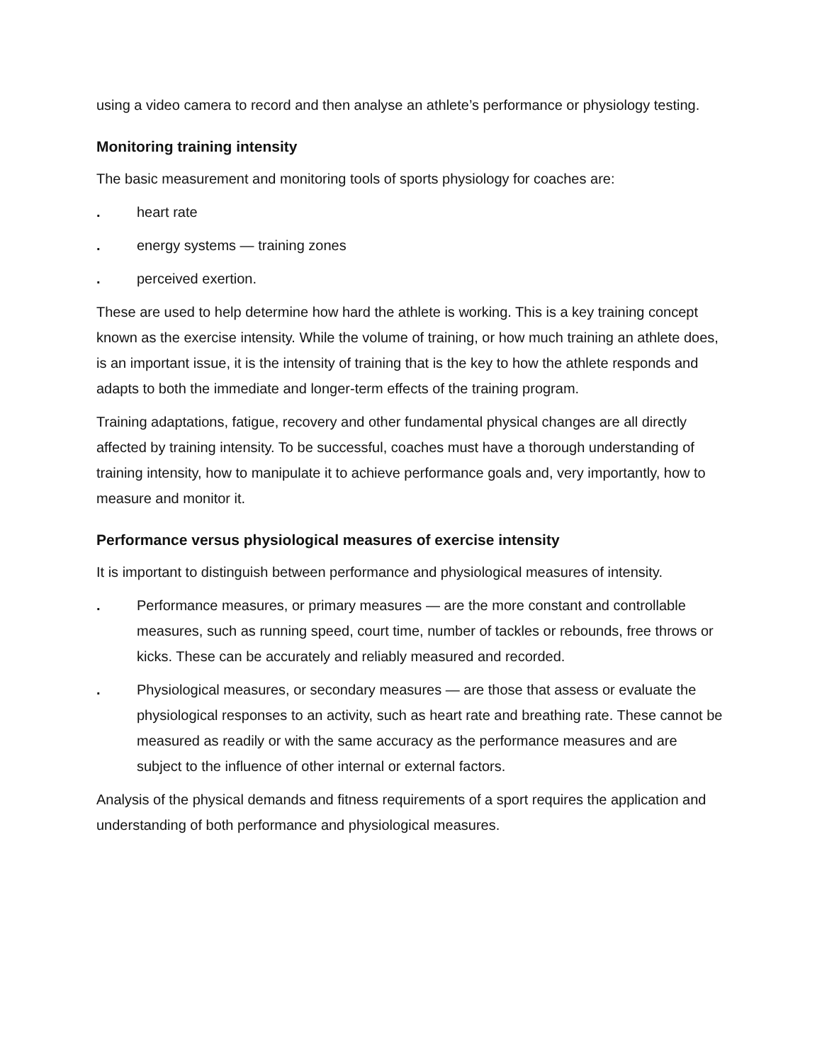using a video camera to record and then analyse an athlete’s performance or physiology testing.
Monitoring training intensity
The basic measurement and monitoring tools of sports physiology for coaches are:
. heart rate
. energy systems — training zones
. perceived exertion.
These are used to help determine how hard the athlete is working. This is a key training concept known as the exercise intensity. While the volume of training, or how much training an athlete does, is an important issue, it is the intensity of training that is the key to how the athlete responds and adapts to both the immediate and longer-term effects of the training program.
Training adaptations, fatigue, recovery and other fundamental physical changes are all directly affected by training intensity. To be successful, coaches must have a thorough understanding of training intensity, how to manipulate it to achieve performance goals and, very importantly, how to measure and monitor it.
Performance versus physiological measures of exercise intensity
It is important to distinguish between performance and physiological measures of intensity.
. Performance measures, or primary measures — are the more constant and controllable measures, such as running speed, court time, number of tackles or rebounds, free throws or kicks. These can be accurately and reliably measured and recorded.
. Physiological measures, or secondary measures — are those that assess or evaluate the physiological responses to an activity, such as heart rate and breathing rate. These cannot be measured as readily or with the same accuracy as the performance measures and are subject to the influence of other internal or external factors.
Analysis of the physical demands and fitness requirements of a sport requires the application and understanding of both performance and physiological measures.